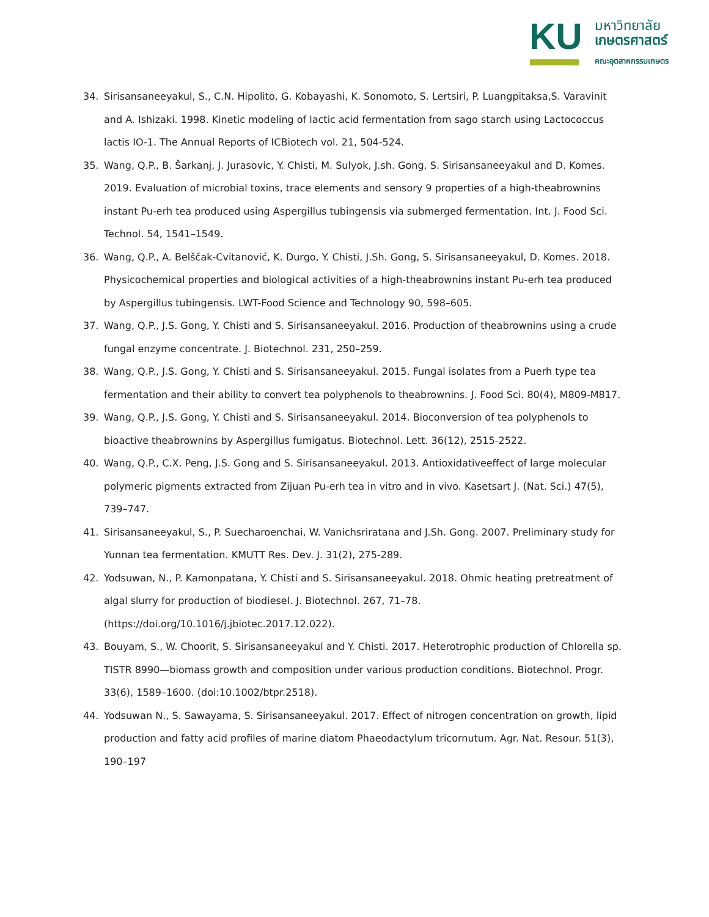KU
มหาวิทยาลัย
เกษตรศาสตร์
คณะอุตสาหกรรมเกษตร
34. Sirisansaneeyakul, S., C.N. Hipolito, G. Kobayashi, K. Sonomoto, S. Lertsiri, P. Luangpitaksa,S. Varavinit and A. Ishizaki. 1998. Kinetic modeling of lactic acid fermentation from sago starch using Lactococcus lactis IO-1. The Annual Reports of ICBiotech vol. 21, 504-524.
35. Wang, Q.P., B. Šarkanj, J. Jurasovic, Y. Chisti, M. Sulyok, J.sh. Gong, S. Sirisansaneeyakul and D. Komes. 2019. Evaluation of microbial toxins, trace elements and sensory 9 properties of a high-theabrownins instant Pu-erh tea produced using Aspergillus tubingensis via submerged fermentation. Int. J. Food Sci. Technol. 54, 1541–1549.
36. Wang, Q.P., A. Belščak-Cvitanović, K. Durgo, Y. Chisti, J.Sh. Gong, S. Sirisansaneeyakul, D. Komes. 2018. Physicochemical properties and biological activities of a high-theabrownins instant Pu-erh tea produced by Aspergillus tubingensis. LWT-Food Science and Technology 90, 598–605.
37. Wang, Q.P., J.S. Gong, Y. Chisti and S. Sirisansaneeyakul. 2016. Production of theabrownins using a crude fungal enzyme concentrate. J. Biotechnol. 231, 250–259.
38. Wang, Q.P., J.S. Gong, Y. Chisti and S. Sirisansaneeyakul. 2015. Fungal isolates from a Puerh type tea fermentation and their ability to convert tea polyphenols to theabrownins. J. Food Sci. 80(4), M809-M817.
39. Wang, Q.P., J.S. Gong, Y. Chisti and S. Sirisansaneeyakul. 2014. Bioconversion of tea polyphenols to bioactive theabrownins by Aspergillus fumigatus. Biotechnol. Lett. 36(12), 2515-2522.
40. Wang, Q.P., C.X. Peng, J.S. Gong and S. Sirisansaneeyakul. 2013. Antioxidativeeffect of large molecular polymeric pigments extracted from Zijuan Pu-erh tea in vitro and in vivo. Kasetsart J. (Nat. Sci.) 47(5), 739–747.
41. Sirisansaneeyakul, S., P. Suecharoenchai, W. Vanichsriratana and J.Sh. Gong. 2007. Preliminary study for Yunnan tea fermentation. KMUTT Res. Dev. J. 31(2), 275-289.
42. Yodsuwan, N., P. Kamonpatana, Y. Chisti and S. Sirisansaneeyakul. 2018. Ohmic heating pretreatment of algal slurry for production of biodiesel. J. Biotechnol. 267, 71–78. (https://doi.org/10.1016/j.jbiotec.2017.12.022).
43. Bouyam, S., W. Choorit, S. Sirisansaneeyakul and Y. Chisti. 2017. Heterotrophic production of Chlorella sp. TISTR 8990—biomass growth and composition under various production conditions. Biotechnol. Progr. 33(6), 1589–1600. (doi:10.1002/btpr.2518).
44. Yodsuwan N., S. Sawayama, S. Sirisansaneeyakul. 2017. Effect of nitrogen concentration on growth, lipid production and fatty acid profiles of marine diatom Phaeodactylum tricornutum. Agr. Nat. Resour. 51(3), 190–197